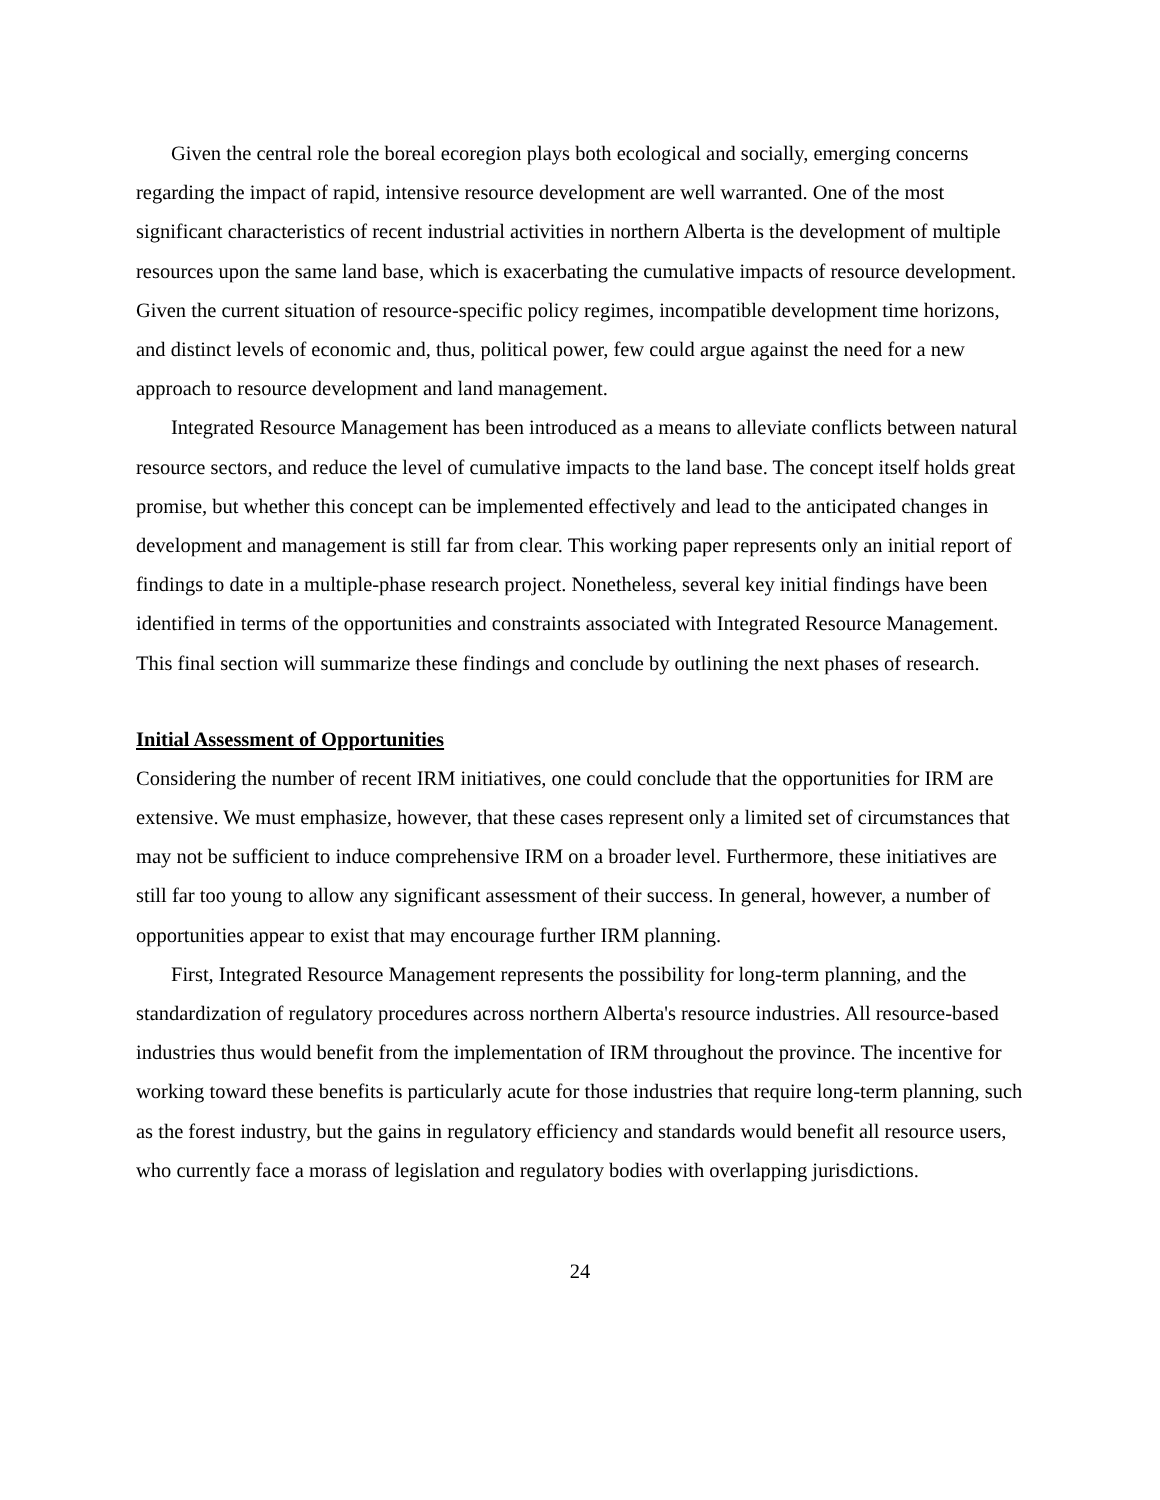Given the central role the boreal ecoregion plays both ecological and socially, emerging concerns regarding the impact of rapid, intensive resource development are well warranted. One of the most significant characteristics of recent industrial activities in northern Alberta is the development of multiple resources upon the same land base, which is exacerbating the cumulative impacts of resource development. Given the current situation of resource-specific policy regimes, incompatible development time horizons, and distinct levels of economic and, thus, political power, few could argue against the need for a new approach to resource development and land management.
Integrated Resource Management has been introduced as a means to alleviate conflicts between natural resource sectors, and reduce the level of cumulative impacts to the land base. The concept itself holds great promise, but whether this concept can be implemented effectively and lead to the anticipated changes in development and management is still far from clear. This working paper represents only an initial report of findings to date in a multiple-phase research project. Nonetheless, several key initial findings have been identified in terms of the opportunities and constraints associated with Integrated Resource Management. This final section will summarize these findings and conclude by outlining the next phases of research.
Initial Assessment of Opportunities
Considering the number of recent IRM initiatives, one could conclude that the opportunities for IRM are extensive. We must emphasize, however, that these cases represent only a limited set of circumstances that may not be sufficient to induce comprehensive IRM on a broader level. Furthermore, these initiatives are still far too young to allow any significant assessment of their success. In general, however, a number of opportunities appear to exist that may encourage further IRM planning.
First, Integrated Resource Management represents the possibility for long-term planning, and the standardization of regulatory procedures across northern Alberta's resource industries. All resource-based industries thus would benefit from the implementation of IRM throughout the province. The incentive for working toward these benefits is particularly acute for those industries that require long-term planning, such as the forest industry, but the gains in regulatory efficiency and standards would benefit all resource users, who currently face a morass of legislation and regulatory bodies with overlapping jurisdictions.
24